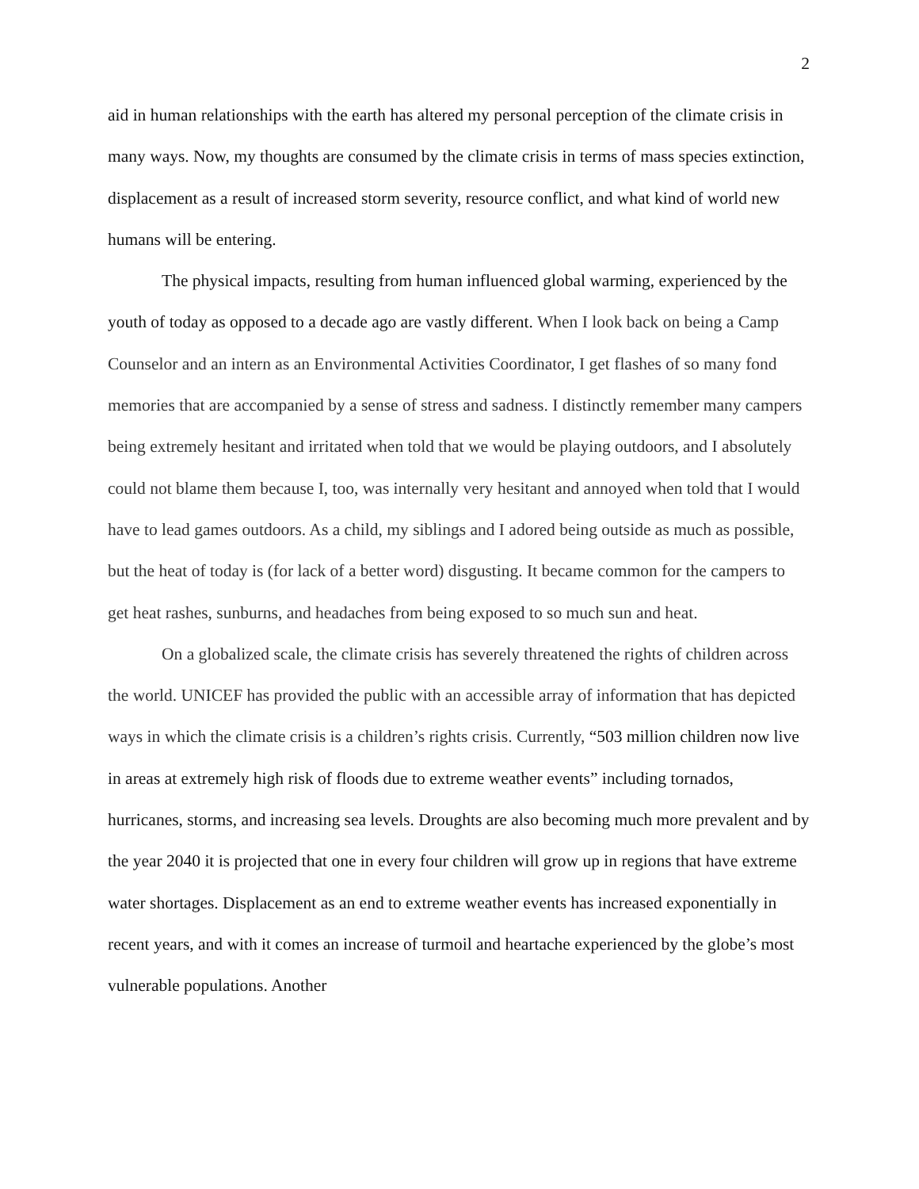2
aid in human relationships with the earth has altered my personal perception of the climate crisis in many ways. Now, my thoughts are consumed by the climate crisis in terms of mass species extinction, displacement as a result of increased storm severity, resource conflict, and what kind of world new humans will be entering.
The physical impacts, resulting from human influenced global warming, experienced by the youth of today as opposed to a decade ago are vastly different. When I look back on being a Camp Counselor and an intern as an Environmental Activities Coordinator, I get flashes of so many fond memories that are accompanied by a sense of stress and sadness. I distinctly remember many campers being extremely hesitant and irritated when told that we would be playing outdoors, and I absolutely could not blame them because I, too, was internally very hesitant and annoyed when told that I would have to lead games outdoors. As a child, my siblings and I adored being outside as much as possible, but the heat of today is (for lack of a better word) disgusting. It became common for the campers to get heat rashes, sunburns, and headaches from being exposed to so much sun and heat.
On a globalized scale, the climate crisis has severely threatened the rights of children across the world. UNICEF has provided the public with an accessible array of information that has depicted ways in which the climate crisis is a children’s rights crisis. Currently, “503 million children now live in areas at extremely high risk of floods due to extreme weather events” including tornados, hurricanes, storms, and increasing sea levels. Droughts are also becoming much more prevalent and by the year 2040 it is projected that one in every four children will grow up in regions that have extreme water shortages. Displacement as an end to extreme weather events has increased exponentially in recent years, and with it comes an increase of turmoil and heartache experienced by the globe’s most vulnerable populations. Another